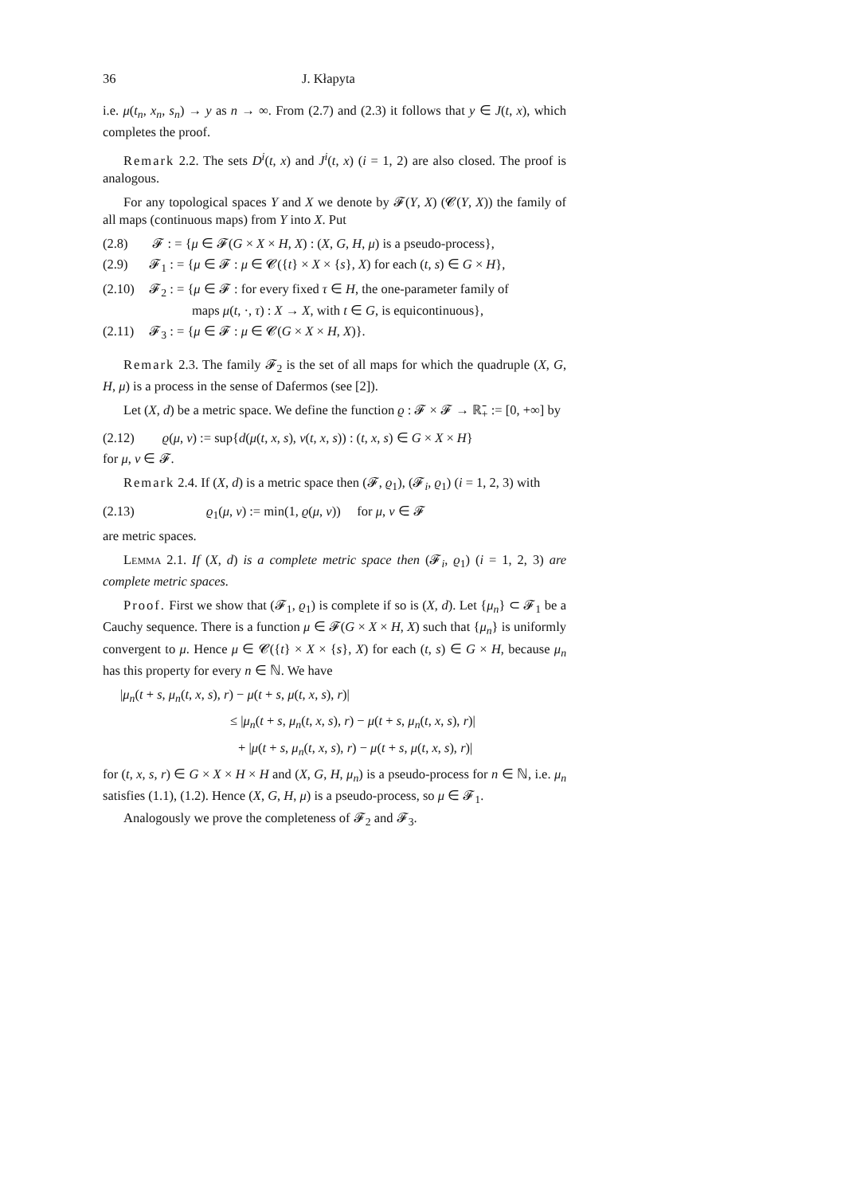36 J. Kłapyta
i.e. μ(t<sub>n</sub>, x<sub>n</sub>, s<sub>n</sub>) → y as n → ∞. From (2.7) and (2.3) it follows that y ∈ J(t, x), which completes the proof.
Remark 2.2. The sets D<sup>i</sup>(t, x) and J<sup>i</sup>(t, x) (i = 1, 2) are also closed. The proof is analogous.
For any topological spaces Y and X we denote by 𝓕(Y, X) (𝓒(Y, X)) the family of all maps (continuous maps) from Y into X. Put
(2.8) 𝓕 : = {μ ∈ 𝓕(G × X × H, X) : (X, G, H, μ) is a pseudo-process},
(2.9) 𝓕<sub>1</sub> : = {μ ∈ 𝓕 : μ ∈ 𝓒({t} × X × {s}, X) for each (t, s) ∈ G × H},
(2.10) 𝓕<sub>2</sub> : = {μ ∈ 𝓕 : for every fixed τ ∈ H, the one-parameter family of
maps μ(t, ·, τ) : X → X, with t ∈ G, is equicontinuous},
(2.11) 𝓕<sub>3</sub> : = {μ ∈ 𝓕 : μ ∈ 𝓒(G × X × H, X)}.
Remark 2.3. The family 𝓕<sub>2</sub> is the set of all maps for which the quadruple (X, G, H, μ) is a process in the sense of Dafermos (see [2]).
Let (X, d) be a metric space. We define the function ϱ : 𝓕 × 𝓕 → ℝ̄<sub>+</sub> := [0, +∞] by
(2.12) ϱ(μ, ν) := sup{d(μ(t, x, s), ν(t, x, s)) : (t, x, s) ∈ G × X × H}
for μ, ν ∈ 𝓕.
Remark 2.4. If (X, d) is a metric space then (𝓕, ϱ<sub>1</sub>), (𝓕<sub>i</sub>, ϱ<sub>1</sub>) (i = 1, 2, 3) with
(2.13) ϱ<sub>1</sub>(μ, ν) := min(1, ϱ(μ, ν)) for μ, ν ∈ 𝓕
are metric spaces.
Lemma 2.1. If (X, d) is a complete metric space then (𝓕<sub>i</sub>, ϱ<sub>1</sub>) (i = 1, 2, 3) are complete metric spaces.
Proof. First we show that (𝓕<sub>1</sub>, ϱ<sub>1</sub>) is complete if so is (X, d). Let {μ<sub>n</sub>} ⊂ 𝓕<sub>1</sub> be a Cauchy sequence. There is a function μ ∈ 𝓕(G × X × H, X) such that {μ<sub>n</sub>} is uniformly convergent to μ. Hence μ ∈ 𝓒({t} × X × {s}, X) for each (t, s) ∈ G × H, because μ<sub>n</sub> has this property for every n ∈ ℕ. We have
|μ<sub>n</sub>(t + s, μ<sub>n</sub>(t, x, s), r) − μ(t + s, μ(t, x, s), r)|
≤ |μ<sub>n</sub>(t + s, μ<sub>n</sub>(t, x, s), r) − μ(t + s, μ<sub>n</sub>(t, x, s), r)|
+ |μ(t + s, μ<sub>n</sub>(t, x, s), r) − μ(t + s, μ(t, x, s), r)|
for (t, x, s, r) ∈ G × X × H × H and (X, G, H, μ<sub>n</sub>) is a pseudo-process for n ∈ ℕ, i.e. μ<sub>n</sub> satisfies (1.1), (1.2). Hence (X, G, H, μ) is a pseudo-process, so μ ∈ 𝓕<sub>1</sub>.
Analogously we prove the completeness of 𝓕<sub>2</sub> and 𝓕<sub>3</sub>.